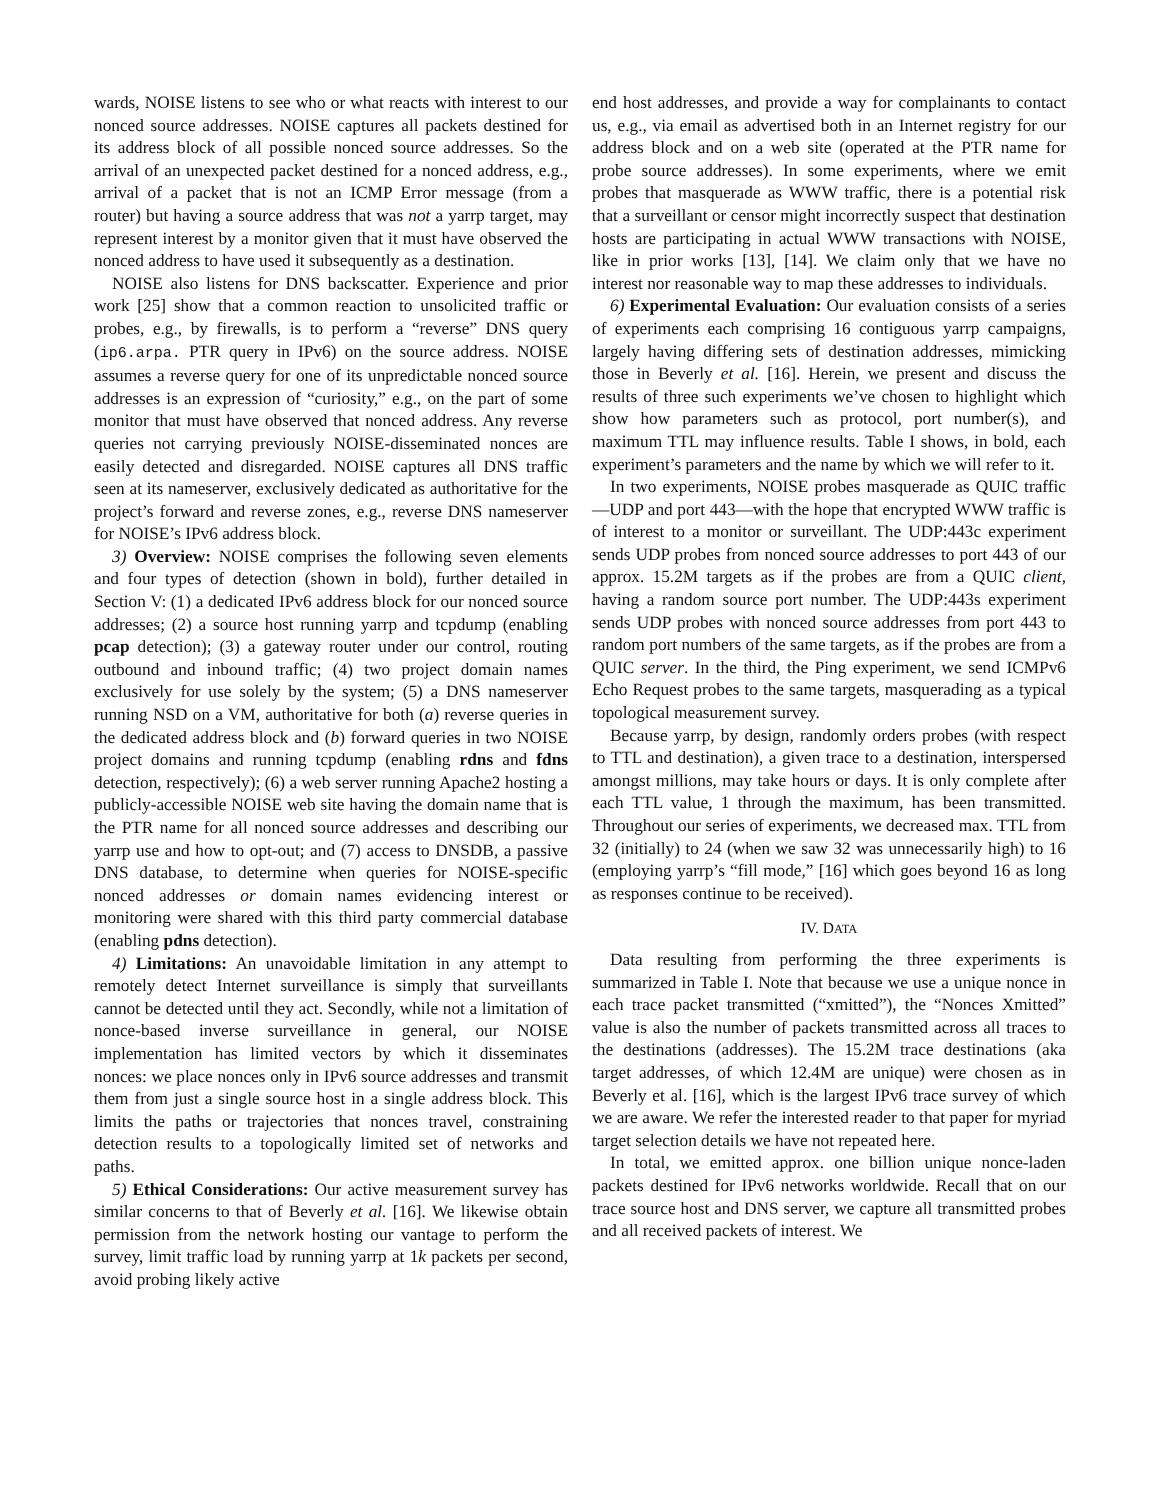wards, NOISE listens to see who or what reacts with interest to our nonced source addresses. NOISE captures all packets destined for its address block of all possible nonced source addresses. So the arrival of an unexpected packet destined for a nonced address, e.g., arrival of a packet that is not an ICMP Error message (from a router) but having a source address that was not a yarrp target, may represent interest by a monitor given that it must have observed the nonced address to have used it subsequently as a destination.
NOISE also listens for DNS backscatter. Experience and prior work [25] show that a common reaction to unsolicited traffic or probes, e.g., by firewalls, is to perform a “reverse” DNS query (ip6.arpa. PTR query in IPv6) on the source address. NOISE assumes a reverse query for one of its unpredictable nonced source addresses is an expression of “curiosity,” e.g., on the part of some monitor that must have observed that nonced address. Any reverse queries not carrying previously NOISE-disseminated nonces are easily detected and disregarded. NOISE captures all DNS traffic seen at its nameserver, exclusively dedicated as authoritative for the project’s forward and reverse zones, e.g., reverse DNS nameserver for NOISE’s IPv6 address block.
3) Overview: NOISE comprises the following seven elements and four types of detection (shown in bold), further detailed in Section V: (1) a dedicated IPv6 address block for our nonced source addresses; (2) a source host running yarrp and tcpdump (enabling pcap detection); (3) a gateway router under our control, routing outbound and inbound traffic; (4) two project domain names exclusively for use solely by the system; (5) a DNS nameserver running NSD on a VM, authoritative for both (a) reverse queries in the dedicated address block and (b) forward queries in two NOISE project domains and running tcpdump (enabling rdns and fdns detection, respectively); (6) a web server running Apache2 hosting a publicly-accessible NOISE web site having the domain name that is the PTR name for all nonced source addresses and describing our yarrp use and how to opt-out; and (7) access to DNSDB, a passive DNS database, to determine when queries for NOISE-specific nonced addresses or domain names evidencing interest or monitoring were shared with this third party commercial database (enabling pdns detection).
4) Limitations: An unavoidable limitation in any attempt to remotely detect Internet surveillance is simply that surveillants cannot be detected until they act. Secondly, while not a limitation of nonce-based inverse surveillance in general, our NOISE implementation has limited vectors by which it disseminates nonces: we place nonces only in IPv6 source addresses and transmit them from just a single source host in a single address block. This limits the paths or trajectories that nonces travel, constraining detection results to a topologically limited set of networks and paths.
5) Ethical Considerations: Our active measurement survey has similar concerns to that of Beverly et al. [16]. We likewise obtain permission from the network hosting our vantage to perform the survey, limit traffic load by running yarrp at 1k packets per second, avoid probing likely active
end host addresses, and provide a way for complainants to contact us, e.g., via email as advertised both in an Internet registry for our address block and on a web site (operated at the PTR name for probe source addresses). In some experiments, where we emit probes that masquerade as WWW traffic, there is a potential risk that a surveillant or censor might incorrectly suspect that destination hosts are participating in actual WWW transactions with NOISE, like in prior works [13], [14]. We claim only that we have no interest nor reasonable way to map these addresses to individuals.
6) Experimental Evaluation: Our evaluation consists of a series of experiments each comprising 16 contiguous yarrp campaigns, largely having differing sets of destination addresses, mimicking those in Beverly et al. [16]. Herein, we present and discuss the results of three such experiments we’ve chosen to highlight which show how parameters such as protocol, port number(s), and maximum TTL may influence results. Table I shows, in bold, each experiment’s parameters and the name by which we will refer to it.
In two experiments, NOISE probes masquerade as QUIC traffic—UDP and port 443—with the hope that encrypted WWW traffic is of interest to a monitor or surveillant. The UDP:443c experiment sends UDP probes from nonced source addresses to port 443 of our approx. 15.2M targets as if the probes are from a QUIC client, having a random source port number. The UDP:443s experiment sends UDP probes with nonced source addresses from port 443 to random port numbers of the same targets, as if the probes are from a QUIC server. In the third, the Ping experiment, we send ICMPv6 Echo Request probes to the same targets, masquerading as a typical topological measurement survey.
Because yarrp, by design, randomly orders probes (with respect to TTL and destination), a given trace to a destination, interspersed amongst millions, may take hours or days. It is only complete after each TTL value, 1 through the maximum, has been transmitted. Throughout our series of experiments, we decreased max. TTL from 32 (initially) to 24 (when we saw 32 was unnecessarily high) to 16 (employing yarrp’s “fill mode,” [16] which goes beyond 16 as long as responses continue to be received).
IV. DATA
Data resulting from performing the three experiments is summarized in Table I. Note that because we use a unique nonce in each trace packet transmitted (“xmitted”), the “Nonces Xmitted” value is also the number of packets transmitted across all traces to the destinations (addresses). The 15.2M trace destinations (aka target addresses, of which 12.4M are unique) were chosen as in Beverly et al. [16], which is the largest IPv6 trace survey of which we are aware. We refer the interested reader to that paper for myriad target selection details we have not repeated here.
In total, we emitted approx. one billion unique nonce-laden packets destined for IPv6 networks worldwide. Recall that on our trace source host and DNS server, we capture all transmitted probes and all received packets of interest. We